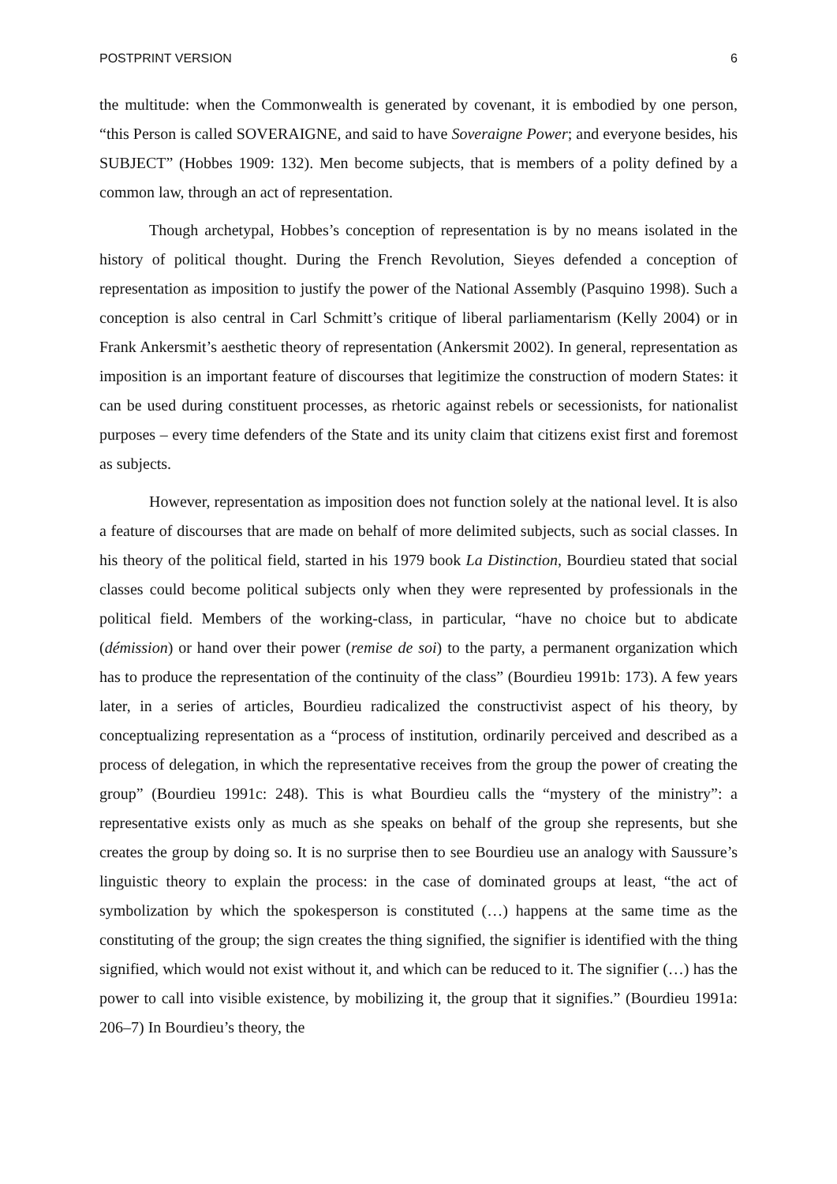POSTPRINT VERSION 6
the multitude: when the Commonwealth is generated by covenant, it is embodied by one person, “this Person is called SOVERAIGNE, and said to have Soveraigne Power; and everyone besides, his SUBJECT” (Hobbes 1909: 132). Men become subjects, that is members of a polity defined by a common law, through an act of representation.
Though archetypal, Hobbes’s conception of representation is by no means isolated in the history of political thought. During the French Revolution, Sieyes defended a conception of representation as imposition to justify the power of the National Assembly (Pasquino 1998). Such a conception is also central in Carl Schmitt’s critique of liberal parliamentarism (Kelly 2004) or in Frank Ankersmit’s aesthetic theory of representation (Ankersmit 2002). In general, representation as imposition is an important feature of discourses that legitimize the construction of modern States: it can be used during constituent processes, as rhetoric against rebels or secessionists, for nationalist purposes – every time defenders of the State and its unity claim that citizens exist first and foremost as subjects.
However, representation as imposition does not function solely at the national level. It is also a feature of discourses that are made on behalf of more delimited subjects, such as social classes. In his theory of the political field, started in his 1979 book La Distinction, Bourdieu stated that social classes could become political subjects only when they were represented by professionals in the political field. Members of the working-class, in particular, “have no choice but to abdicate (démission) or hand over their power (remise de soi) to the party, a permanent organization which has to produce the representation of the continuity of the class” (Bourdieu 1991b: 173). A few years later, in a series of articles, Bourdieu radicalized the constructivist aspect of his theory, by conceptualizing representation as a “process of institution, ordinarily perceived and described as a process of delegation, in which the representative receives from the group the power of creating the group” (Bourdieu 1991c: 248). This is what Bourdieu calls the “mystery of the ministry”: a representative exists only as much as she speaks on behalf of the group she represents, but she creates the group by doing so. It is no surprise then to see Bourdieu use an analogy with Saussure’s linguistic theory to explain the process: in the case of dominated groups at least, “the act of symbolization by which the spokesperson is constituted (…) happens at the same time as the constituting of the group; the sign creates the thing signified, the signifier is identified with the thing signified, which would not exist without it, and which can be reduced to it. The signifier (…) has the power to call into visible existence, by mobilizing it, the group that it signifies.” (Bourdieu 1991a: 206–7) In Bourdieu’s theory, the